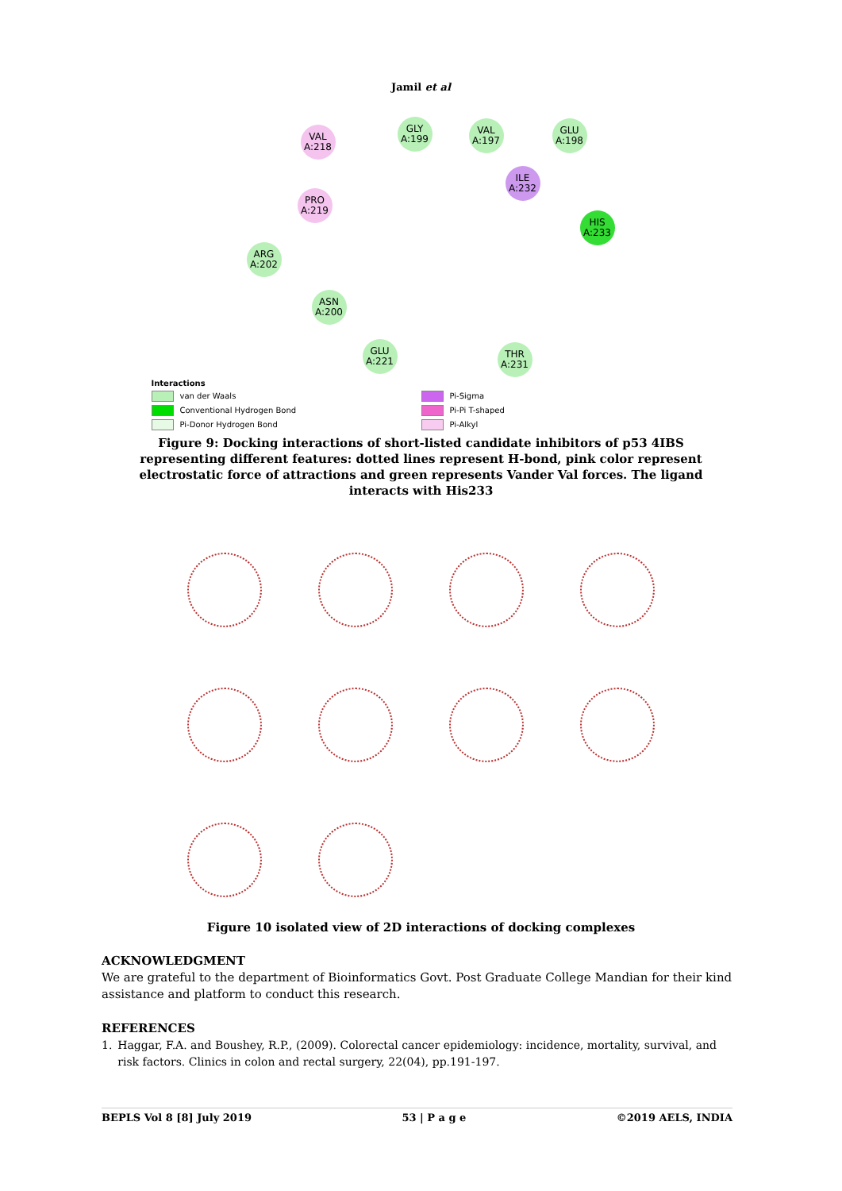Jamil et al
VAL
A:218
GLY
A:199
VAL
A:197
GLU
A:198
ILE
A:232
PRO
A:219
HIS
A:233
ARG
A:202
ASN
A:200
GLU
A:221
THR
A:231
Interactions
van der Waals
Pi-Sigma
Conventional Hydrogen Bond
Pi-Pi T-shaped
Pi-Donor Hydrogen Bond
Pi-Alkyl
Figure 9: Docking interactions of short-listed candidate inhibitors of p53 4IBS representing different features: dotted lines represent H-bond, pink color represent electrostatic force of attractions and green represents Vander Val forces. The ligand interacts with His233
Figure 10 isolated view of 2D interactions of docking complexes
ACKNOWLEDGMENT
We are grateful to the department of Bioinformatics Govt. Post Graduate College Mandian for their kind assistance and platform to conduct this research.
REFERENCES
1. Haggar, F.A. and Boushey, R.P., (2009). Colorectal cancer epidemiology: incidence, mortality, survival, and risk factors. Clinics in colon and rectal surgery, 22(04), pp.191-197.
BEPLS Vol 8 [8] July 2019 53 | P a g e ©2019 AELS, INDIA